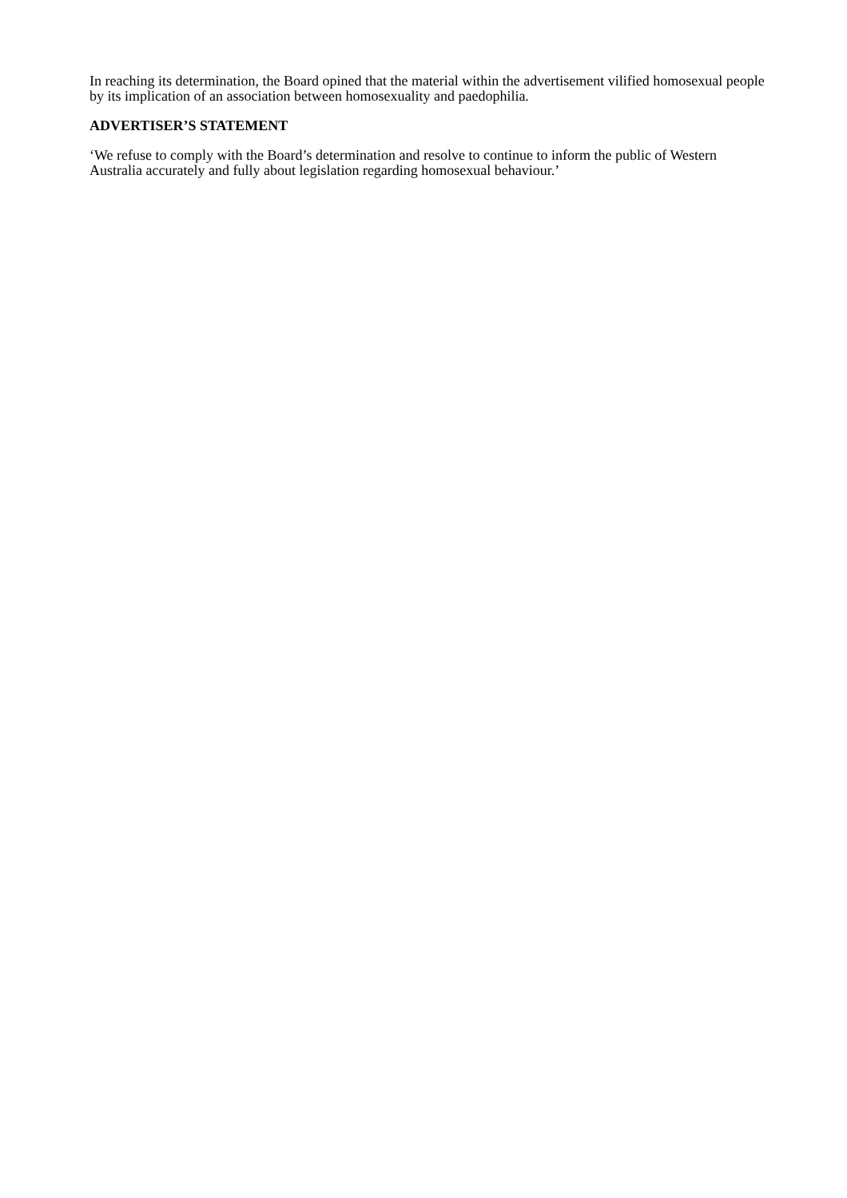In reaching its determination, the Board opined that the material within the advertisement vilified homosexual people by its implication of an association between homosexuality and paedophilia.
ADVERTISER’S STATEMENT
‘We refuse to comply with the Board’s determination and resolve to continue to inform the public of Western Australia accurately and fully about legislation regarding homosexual behaviour.’